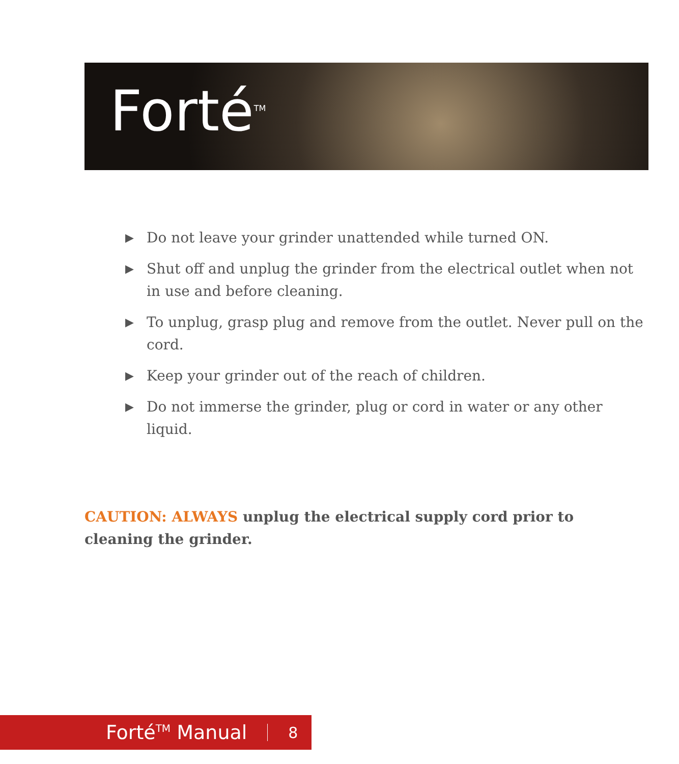Forté<sup>TM</sup>
▶ Do not leave your grinder unattended while turned ON.
▶ Shut off and unplug the grinder from the electrical outlet when not in use and before cleaning.
▶ To unplug, grasp plug and remove from the outlet. Never pull on the cord.
▶ Keep your grinder out of the reach of children.
▶ Do not immerse the grinder, plug or cord in water or any other liquid.
CAUTION: ALWAYS unplug the electrical supply cord prior to cleaning the grinder.
Forté<sup>TM</sup> Manual 8